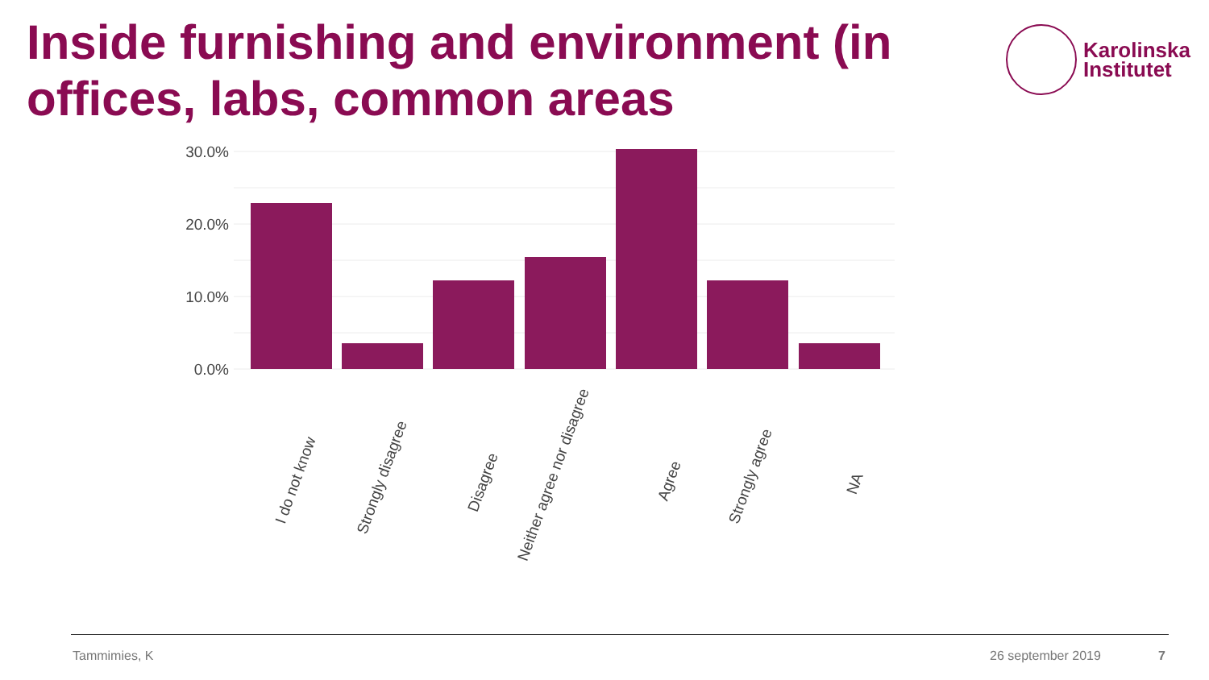Inside furnishing and environment (in offices, labs, common areas
Karolinska
Institutet
30.0%
20.0%
10.0%
0.0%
I do not know
Strongly disagree
Disagree
Neither agree nor disagree
Agree
Strongly agree
NA
Tammimies, K 26 september 2019 7